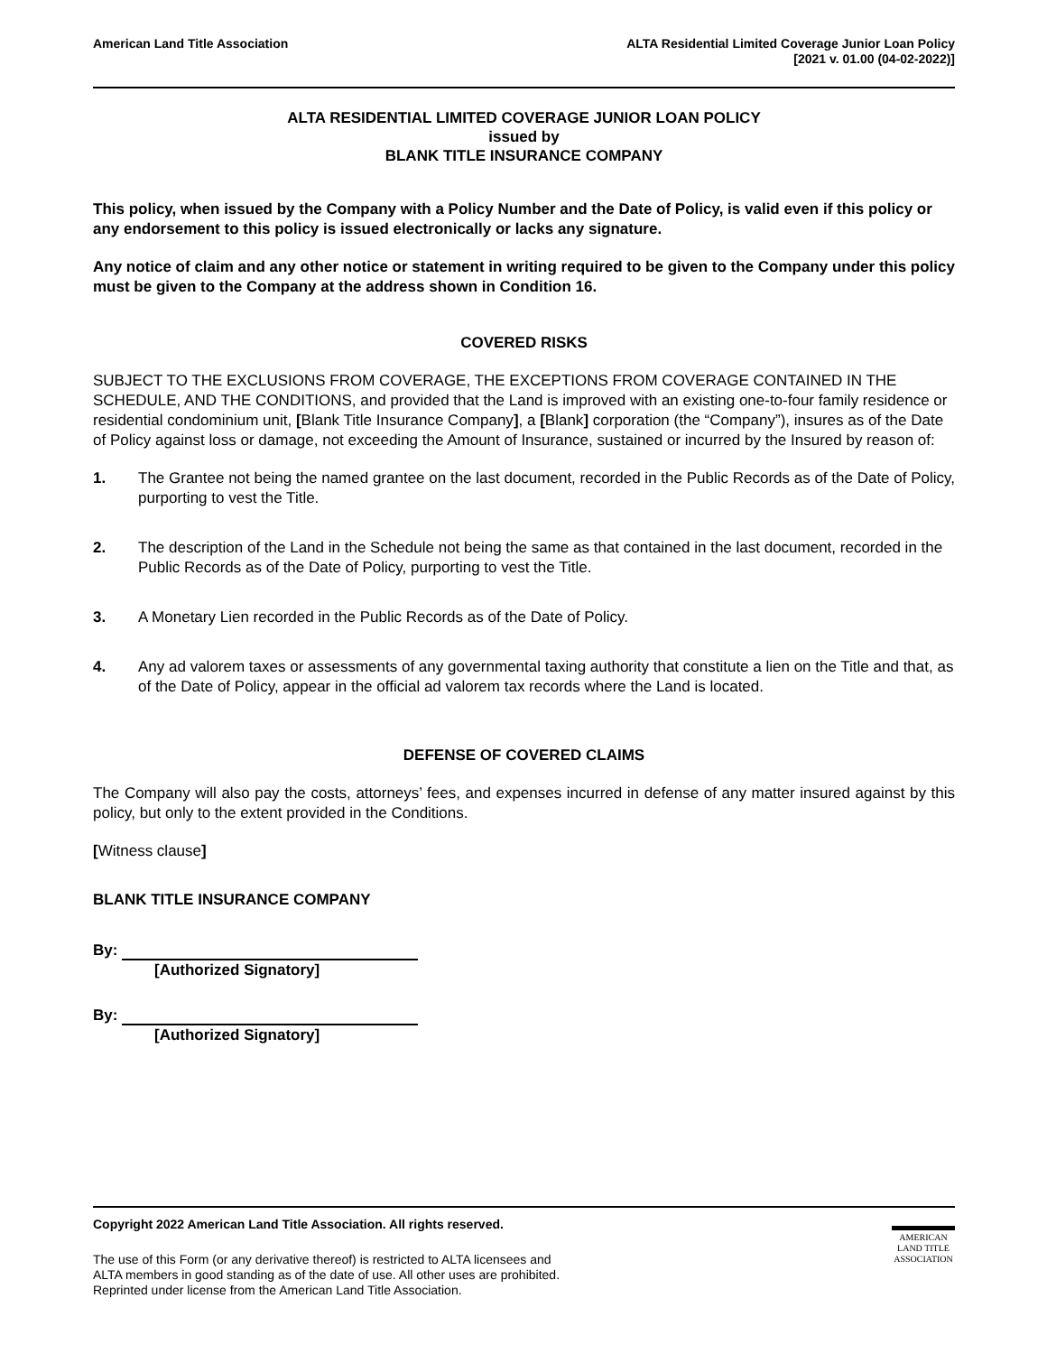American Land Title Association
ALTA Residential Limited Coverage Junior Loan Policy
[2021 v. 01.00 (04-02-2022)]
ALTA RESIDENTIAL LIMITED COVERAGE JUNIOR LOAN POLICY
issued by
BLANK TITLE INSURANCE COMPANY
This policy, when issued by the Company with a Policy Number and the Date of Policy, is valid even if this policy or any endorsement to this policy is issued electronically or lacks any signature.
Any notice of claim and any other notice or statement in writing required to be given to the Company under this policy must be given to the Company at the address shown in Condition 16.
COVERED RISKS
SUBJECT TO THE EXCLUSIONS FROM COVERAGE, THE EXCEPTIONS FROM COVERAGE CONTAINED IN THE SCHEDULE, AND THE CONDITIONS, and provided that the Land is improved with an existing one-to-four family residence or residential condominium unit, [Blank Title Insurance Company], a [Blank] corporation (the “Company”), insures as of the Date of Policy against loss or damage, not exceeding the Amount of Insurance, sustained or incurred by the Insured by reason of:
1. The Grantee not being the named grantee on the last document, recorded in the Public Records as of the Date of Policy, purporting to vest the Title.
2. The description of the Land in the Schedule not being the same as that contained in the last document, recorded in the Public Records as of the Date of Policy, purporting to vest the Title.
3. A Monetary Lien recorded in the Public Records as of the Date of Policy.
4. Any ad valorem taxes or assessments of any governmental taxing authority that constitute a lien on the Title and that, as of the Date of Policy, appear in the official ad valorem tax records where the Land is located.
DEFENSE OF COVERED CLAIMS
The Company will also pay the costs, attorneys’ fees, and expenses incurred in defense of any matter insured against by this policy, but only to the extent provided in the Conditions.
[Witness clause]
BLANK TITLE INSURANCE COMPANY
By:
[Authorized Signatory]
By:
[Authorized Signatory]
Copyright 2022 American Land Title Association. All rights reserved.
The use of this Form (or any derivative thereof) is restricted to ALTA licensees and
ALTA members in good standing as of the date of use. All other uses are prohibited.
Reprinted under license from the American Land Title Association.
AMERICAN
LAND TITLE
ASSOCIATION